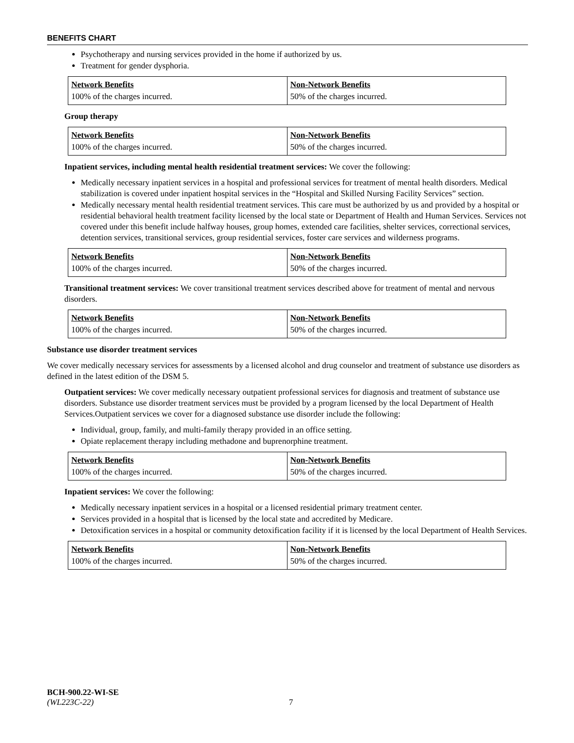BENEFITS CHART
Psychotherapy and nursing services provided in the home if authorized by us.
Treatment for gender dysphoria.
| Network Benefits | Non-Network Benefits |
| --- | --- |
| 100% of the charges incurred. | 50% of the charges incurred. |
Group therapy
| Network Benefits | Non-Network Benefits |
| --- | --- |
| 100% of the charges incurred. | 50% of the charges incurred. |
Inpatient services, including mental health residential treatment services: We cover the following:
Medically necessary inpatient services in a hospital and professional services for treatment of mental health disorders. Medical stabilization is covered under inpatient hospital services in the “Hospital and Skilled Nursing Facility Services” section.
Medically necessary mental health residential treatment services. This care must be authorized by us and provided by a hospital or residential behavioral health treatment facility licensed by the local state or Department of Health and Human Services. Services not covered under this benefit include halfway houses, group homes, extended care facilities, shelter services, correctional services, detention services, transitional services, group residential services, foster care services and wilderness programs.
| Network Benefits | Non-Network Benefits |
| --- | --- |
| 100% of the charges incurred. | 50% of the charges incurred. |
Transitional treatment services: We cover transitional treatment services described above for treatment of mental and nervous disorders.
| Network Benefits | Non-Network Benefits |
| --- | --- |
| 100% of the charges incurred. | 50% of the charges incurred. |
Substance use disorder treatment services
We cover medically necessary services for assessments by a licensed alcohol and drug counselor and treatment of substance use disorders as defined in the latest edition of the DSM 5.
Outpatient services: We cover medically necessary outpatient professional services for diagnosis and treatment of substance use disorders. Substance use disorder treatment services must be provided by a program licensed by the local Department of Health Services.Outpatient services we cover for a diagnosed substance use disorder include the following:
Individual, group, family, and multi-family therapy provided in an office setting.
Opiate replacement therapy including methadone and buprenorphine treatment.
| Network Benefits | Non-Network Benefits |
| --- | --- |
| 100% of the charges incurred. | 50% of the charges incurred. |
Inpatient services: We cover the following:
Medically necessary inpatient services in a hospital or a licensed residential primary treatment center.
Services provided in a hospital that is licensed by the local state and accredited by Medicare.
Detoxification services in a hospital or community detoxification facility if it is licensed by the local Department of Health Services.
| Network Benefits | Non-Network Benefits |
| --- | --- |
| 100% of the charges incurred. | 50% of the charges incurred. |
BCH-900.22-WI-SE
(WL223C-22) 7